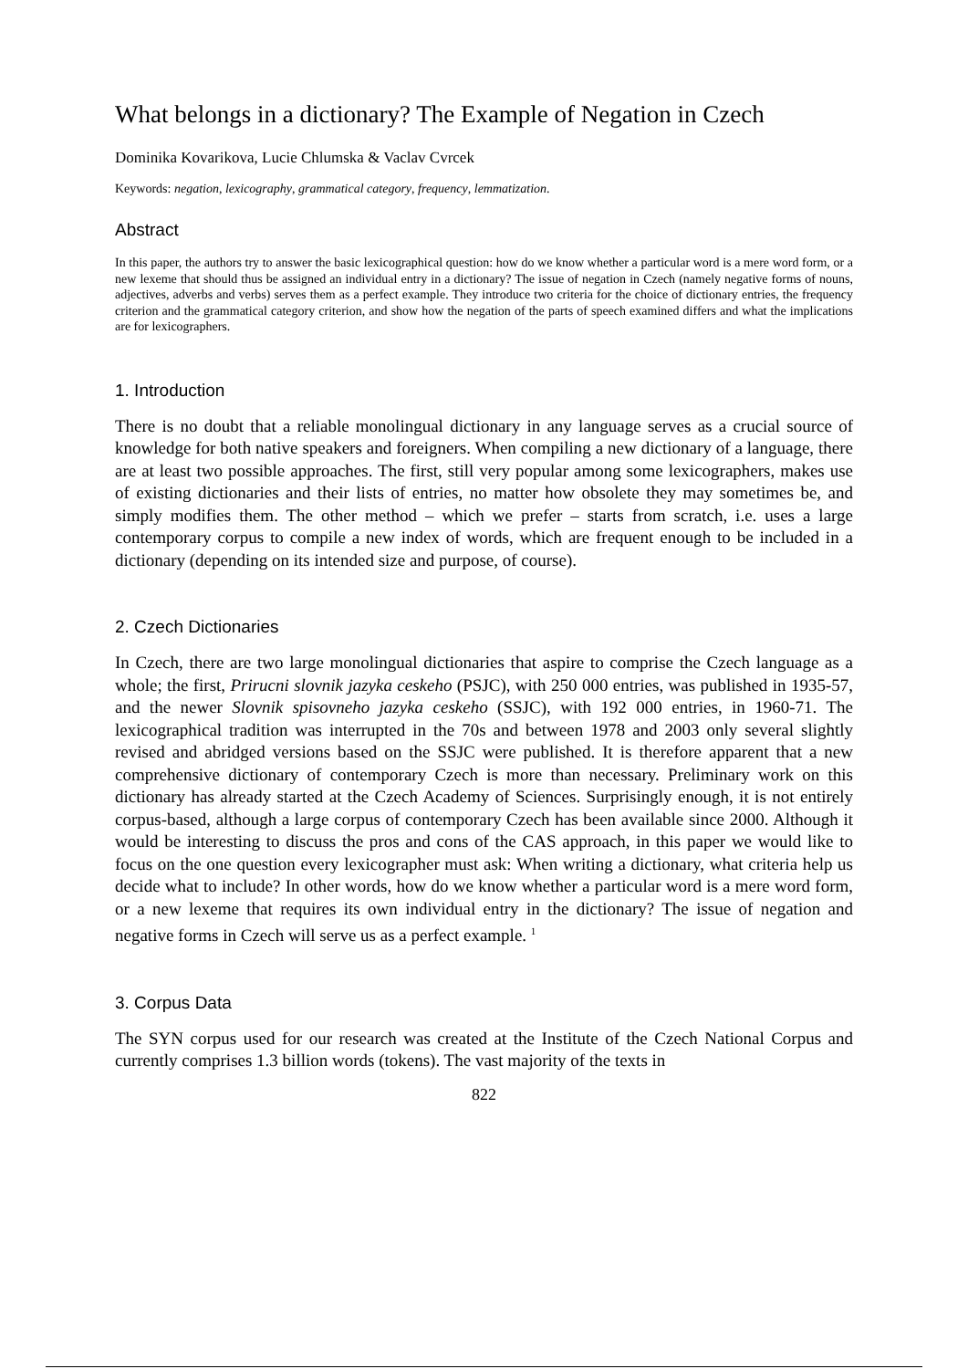What belongs in a dictionary? The Example of Negation in Czech
Dominika Kovarikova, Lucie Chlumska & Vaclav Cvrcek
Keywords: negation, lexicography, grammatical category, frequency, lemmatization.
Abstract
In this paper, the authors try to answer the basic lexicographical question: how do we know whether a particular word is a mere word form, or a new lexeme that should thus be assigned an individual entry in a dictionary? The issue of negation in Czech (namely negative forms of nouns, adjectives, adverbs and verbs) serves them as a perfect example. They introduce two criteria for the choice of dictionary entries, the frequency criterion and the grammatical category criterion, and show how the negation of the parts of speech examined differs and what the implications are for lexicographers.
1. Introduction
There is no doubt that a reliable monolingual dictionary in any language serves as a crucial source of knowledge for both native speakers and foreigners. When compiling a new dictionary of a language, there are at least two possible approaches. The first, still very popular among some lexicographers, makes use of existing dictionaries and their lists of entries, no matter how obsolete they may sometimes be, and simply modifies them. The other method – which we prefer – starts from scratch, i.e. uses a large contemporary corpus to compile a new index of words, which are frequent enough to be included in a dictionary (depending on its intended size and purpose, of course).
2. Czech Dictionaries
In Czech, there are two large monolingual dictionaries that aspire to comprise the Czech language as a whole; the first, Prirucni slovnik jazyka ceskeho (PSJC), with 250 000 entries, was published in 1935-57, and the newer Slovnik spisovneho jazyka ceskeho (SSJC), with 192 000 entries, in 1960-71. The lexicographical tradition was interrupted in the 70s and between 1978 and 2003 only several slightly revised and abridged versions based on the SSJC were published. It is therefore apparent that a new comprehensive dictionary of contemporary Czech is more than necessary. Preliminary work on this dictionary has already started at the Czech Academy of Sciences. Surprisingly enough, it is not entirely corpus-based, although a large corpus of contemporary Czech has been available since 2000. Although it would be interesting to discuss the pros and cons of the CAS approach, in this paper we would like to focus on the one question every lexicographer must ask: When writing a dictionary, what criteria help us decide what to include? In other words, how do we know whether a particular word is a mere word form, or a new lexeme that requires its own individual entry in the dictionary? The issue of negation and negative forms in Czech will serve us as a perfect example. <sup>1</sup>
3. Corpus Data
The SYN corpus used for our research was created at the Institute of the Czech National Corpus and currently comprises 1.3 billion words (tokens). The vast majority of the texts in
822